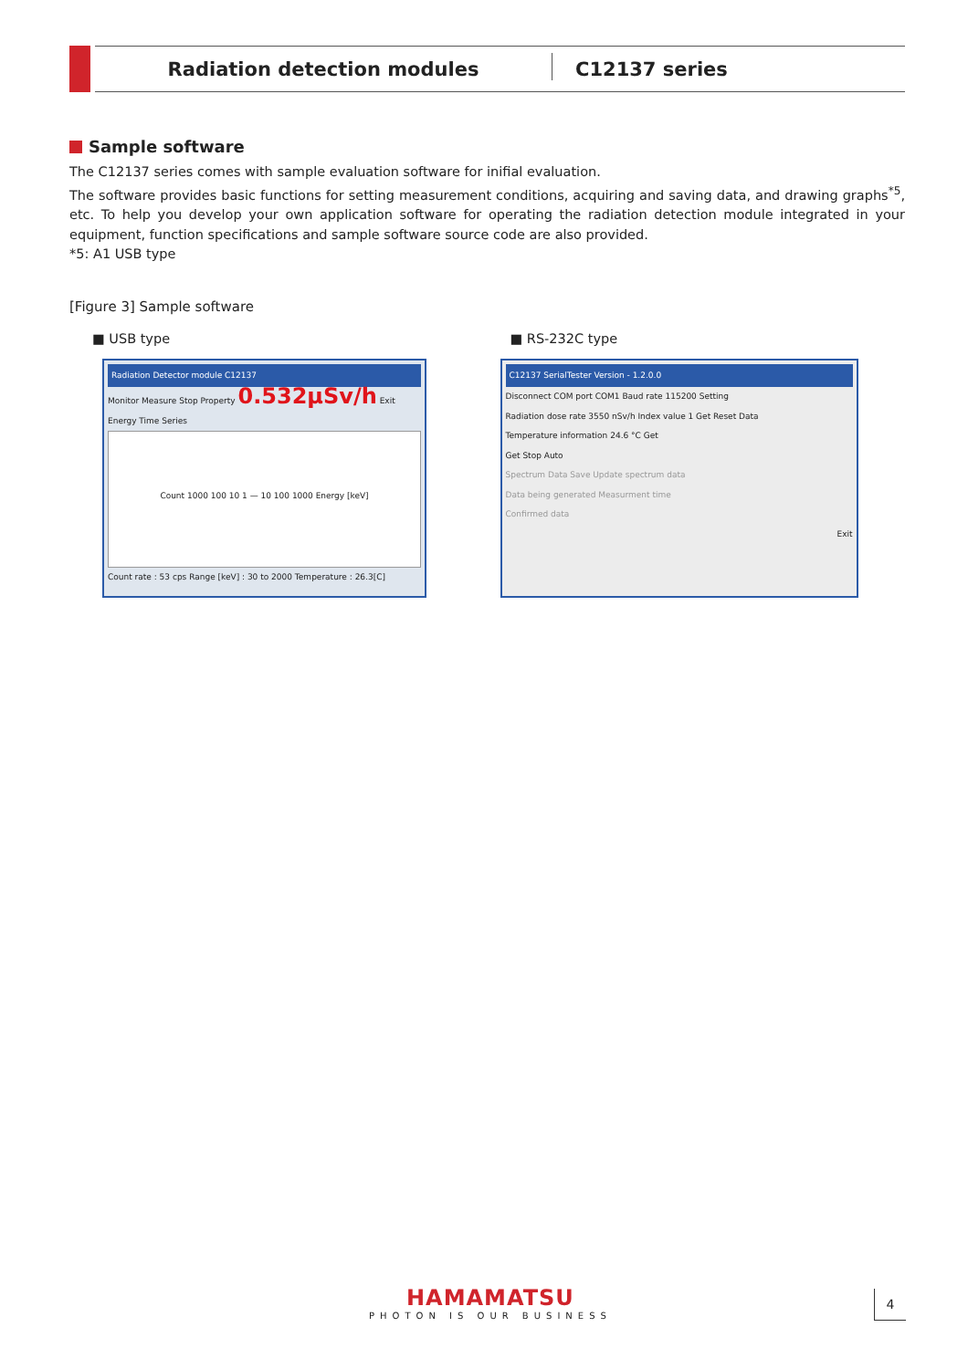Radiation detection modules C12137 series
Sample software
The C12137 series comes with sample evaluation software for inifial evaluation.
The software provides basic functions for setting measurement conditions, acquiring and saving data, and drawing graphs<sup>*5</sup>, etc. To help you develop your own application software for operating the radiation detection module integrated in your equipment, function specifications and sample software source code are also provided.
*5: A1 USB type
[Figure 3] Sample software
■ USB type
Radiation Detector module C12137
Monitor Measure Stop Property 0.532μSv/h Exit
Energy Time Series
Count 1000 100 10 1 — 10 100 1000 Energy [keV]
Count rate : 53 cps Range [keV] : 30 to 2000 Temperature : 26.3[C]
■ RS-232C type
C12137 SerialTester Version - 1.2.0.0
Disconnect COM port COM1 Baud rate 115200 Setting
Radiation dose rate 3550 nSv/h Index value 1 Get Reset Data
Temperature information 24.6 °C Get
Get Stop Auto
Spectrum Data Save Update spectrum data
Data being generated Measurment time
Confirmed data
Exit
HAMAMATSU
PHOTON IS OUR BUSINESS
4